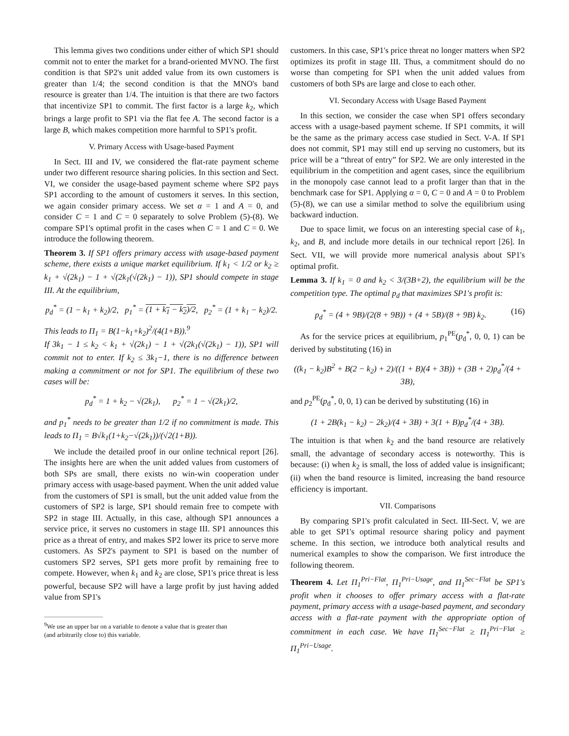This lemma gives two conditions under either of which SP1 should commit not to enter the market for a brand-oriented MVNO. The first condition is that SP2's unit added value from its own customers is greater than 1/4; the second condition is that the MNO's band resource is greater than 1/4. The intuition is that there are two factors that incentivize SP1 to commit. The first factor is a large k<sub>2</sub>, which brings a large profit to SP1 via the flat fee A. The second factor is a large B, which makes competition more harmful to SP1's profit.
V. Primary Access with Usage-based Payment
In Sect. III and IV, we considered the flat-rate payment scheme under two different resource sharing policies. In this section and Sect. VI, we consider the usage-based payment scheme where SP2 pays SP1 according to the amount of customers it serves. In this section, we again consider primary access. We set α = 1 and A = 0, and consider C = 1 and C = 0 separately to solve Problem (5)-(8). We compare SP1's optimal profit in the cases when C = 1 and C = 0. We introduce the following theorem.
Theorem 3. If SP1 offers primary access with usage-based payment scheme, there exists a unique market equilibrium. If k<sub>1</sub> < 1/2 or k<sub>2</sub> ≥ k<sub>1</sub> + √(2k<sub>1</sub>) − 1 + √(2k<sub>1</sub>(√(2k<sub>1</sub>) − 1)), SP1 should compete in stage III. At the equilibrium,
p<sub>d</sub><sup>*</sup> = (1 − k<sub>1</sub> + k<sub>2</sub>)/2, p<sub>1</sub><sup>*</sup> = (1 + k<sub>1</sub> − k<sub>2</sub>)/2, p<sub>2</sub><sup>*</sup> = (1 + k<sub>1</sub> − k<sub>2</sub>)/2.
This leads to Π<sub>1</sub> = B(1−k<sub>1</sub>+k<sub>2</sub>)<sup>2</sup>/(4(1+B)).<sup>9</sup>
If 3k<sub>1</sub> − 1 ≤ k<sub>2</sub> < k<sub>1</sub> + √(2k<sub>1</sub>) − 1 + √(2k<sub>1</sub>(√(2k<sub>1</sub>) − 1)), SP1 will commit not to enter. If k<sub>2</sub> ≤ 3k<sub>1</sub>−1, there is no difference between making a commitment or not for SP1. The equilibrium of these two cases will be:
p<sub>d</sub><sup>*</sup> = 1 + k<sub>2</sub> − √(2k<sub>1</sub>), p<sub>2</sub><sup>*</sup> = 1 − √(2k<sub>1</sub>)/2,
and p<sub>1</sub><sup>*</sup> needs to be greater than 1/2 if no commitment is made. This leads to Π<sub>1</sub> = B√k<sub>1</sub>(1+k<sub>2</sub>−√(2k<sub>1</sub>))/(√2(1+B)).
We include the detailed proof in our online technical report [26]. The insights here are when the unit added values from customers of both SPs are small, there exists no win-win cooperation under primary access with usage-based payment. When the unit added value from the customers of SP1 is small, but the unit added value from the customers of SP2 is large, SP1 should remain free to compete with SP2 in stage III. Actually, in this case, although SP1 announces a service price, it serves no customers in stage III. SP1 announces this price as a threat of entry, and makes SP2 lower its price to serve more customers. As SP2's payment to SP1 is based on the number of customers SP2 serves, SP1 gets more profit by remaining free to compete. However, when k<sub>1</sub> and k<sub>2</sub> are close, SP1's price threat is less powerful, because SP2 will have a large profit by just having added value from SP1's
<sup>9</sup> We use an upper bar on a variable to denote a value that is greater than
(and arbitrarily close to) this variable.
customers. In this case, SP1's price threat no longer matters when SP2 optimizes its profit in stage III. Thus, a commitment should do no worse than competing for SP1 when the unit added values from customers of both SPs are large and close to each other.
VI. Secondary Access with Usage Based Payment
In this section, we consider the case when SP1 offers secondary access with a usage-based payment scheme. If SP1 commits, it will be the same as the primary access case studied in Sect. V-A. If SP1 does not commit, SP1 may still end up serving no customers, but its price will be a “threat of entry” for SP2. We are only interested in the equilibrium in the competition and agent cases, since the equilibrium in the monopoly case cannot lead to a profit larger than that in the benchmark case for SP1. Applying α = 0, C = 0 and A = 0 to Problem (5)-(8), we can use a similar method to solve the equilibrium using backward induction.
Due to space limit, we focus on an interesting special case of k<sub>1</sub>, k<sub>2</sub>, and B, and include more details in our technical report [26]. In Sect. VII, we will provide more numerical analysis about SP1's optimal profit.
Lemma 3. If k<sub>1</sub> = 0 and k<sub>2</sub> < 3/(3B+2), the equilibrium will be the competition type. The optimal p<sub>d</sub> that maximizes SP1's profit is:
p<sub>d</sub><sup>*</sup> = (4 + 9B)/(2(8 + 9B)) + (4 + 5B)/(8 + 9B) k<sub>2</sub>. (16)
As for the service prices at equilibrium, p<sub>1</sub><sup>PE</sup>(p<sub>d</sub><sup>*</sup>, 0, 0, 1) can be derived by substituting (16) in
((k<sub>1</sub> − k<sub>2</sub>)B<sup>2</sup> + B(2 − k<sub>2</sub>) + 2)/((1 + B)(4 + 3B)) + (3B + 2)p<sub>d</sub><sup>*</sup>/(4 + 3B),
and p<sub>2</sub><sup>PE</sup>(p<sub>d</sub><sup>*</sup>, 0, 0, 1) can be derived by substituting (16) in
(1 + 2B(k<sub>1</sub> − k<sub>2</sub>) − 2k<sub>2</sub>)/(4 + 3B) + 3(1 + B)p<sub>d</sub><sup>*</sup>/(4 + 3B).
The intuition is that when k<sub>2</sub> and the band resource are relatively small, the advantage of secondary access is noteworthy. This is because: (i) when k<sub>2</sub> is small, the loss of added value is insignificant; (ii) when the band resource is limited, increasing the band resource efficiency is important.
VII. Comparisons
By comparing SP1's profit calculated in Sect. III-Sect. V, we are able to get SP1's optimal resource sharing policy and payment scheme. In this section, we introduce both analytical results and numerical examples to show the comparison. We first introduce the following theorem.
Theorem 4. Let Π<sub>1</sub><sup>Pri−Flat</sup>, Π<sub>1</sub><sup>Pri−Usage</sup>, and Π<sub>1</sub><sup>Sec−Flat</sup> be SP1's profit when it chooses to offer primary access with a flat-rate payment, primary access with a usage-based payment, and secondary access with a flat-rate payment with the appropriate option of commitment in each case. We have Π<sub>1</sub><sup>Sec−Flat</sup> ≥ Π<sub>1</sub><sup>Pri−Flat</sup> ≥ Π<sub>1</sub><sup>Pri−Usage</sup>.